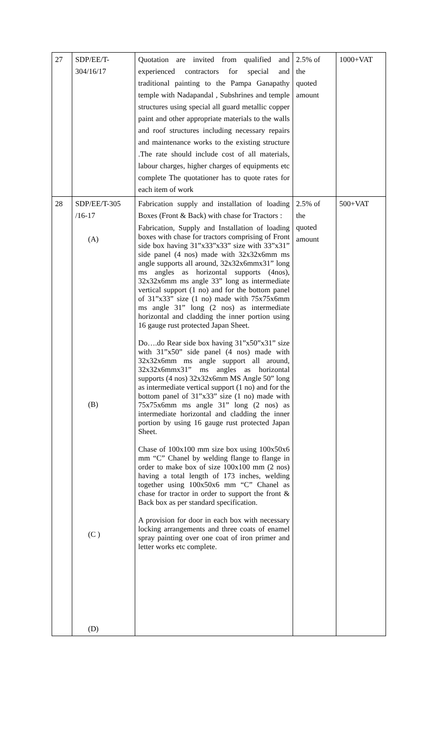| 27 | SDP/EE/T- 304/16/17 | Quotation are invited from qualified and experienced contractors for special and traditional painting to the Pampa Ganapathy temple with Nadapandal , Subshrines and temple structures using special all guard metallic copper paint and other appropriate materials to the walls and roof structures including necessary repairs and maintenance works to the existing structure .The rate should include cost of all materials, labour charges, higher charges of equipments etc complete The quotationer has to quote rates for each item of work | 2.5% of the quoted amount | 1000+VAT |
| 28 | SDP/EE/T-305 /16-17 (A) (B) (C ) (D) | Fabrication supply and installation of loading Boxes (Front & Back) with chase for Tractors : Fabrication, Supply and Installation of loading boxes with chase for tractors comprising of Front side box having 31”x33”x33” size with 33”x31” side panel (4 nos) made with 32x32x6mm ms angle supports all around, 32x32x6mmx31” long ms angles as horizontal supports (4nos), 32x32x6mm ms angle 33” long as intermediate vertical support (1 no) and for the bottom panel of 31”x33” size (1 no) made with 75x75x6mm ms angle 31” long (2 nos) as intermediate horizontal and cladding the inner portion using 16 gauge rust protected Japan Sheet. Do….do Rear side box having 31”x50”x31” size with 31”x50” side panel (4 nos) made with 32x32x6mm ms angle support all around, 32x32x6mmx31” ms angles as horizontal supports (4 nos) 32x32x6mm MS Angle 50” long as intermediate vertical support (1 no) and for the bottom panel of 31”x33” size (1 no) made with 75x75x6mm ms angle 31” long (2 nos) as intermediate horizontal and cladding the inner portion by using 16 gauge rust protected Japan Sheet. Chase of 100x100 mm size box using 100x50x6 mm “C” Chanel by welding flange to flange in order to make box of size 100x100 mm (2 nos) having a total length of 173 inches, welding together using 100x50x6 mm “C” Chanel as chase for tractor in order to support the front & Back box as per standard specification. A provision for door in each box with necessary locking arrangements and three coats of enamel spray painting over one coat of iron primer and letter works etc complete. | 2.5% of the quoted amount | 500+VAT |